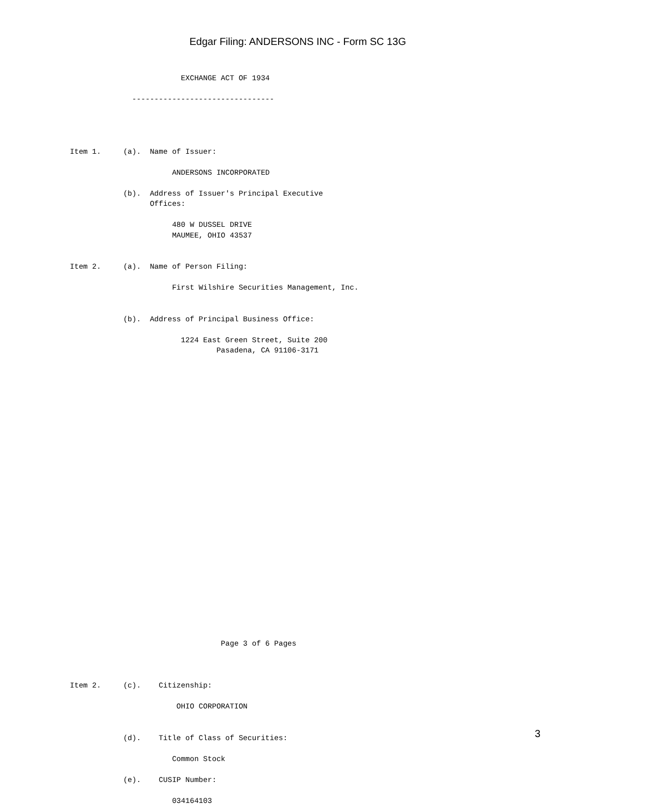Edgar Filing: ANDERSONS INC - Form SC 13G
                         EXCHANGE ACT OF 1934

              --------------------------------




Item 1.     (a).  Name of Issuer:

                       ANDERSONS INCORPORATED

            (b).  Address of Issuer's Principal Executive
                  Offices:

                       480 W DUSSEL DRIVE
                       MAUMEE, OHIO 43537


Item 2.     (a).  Name of Person Filing:

                       First Wilshire Securities Management, Inc.


            (b).  Address of Principal Business Office:

                         1224 East Green Street, Suite 200
                                 Pasadena, CA 91106-3171



























                                  Page 3 of 6 Pages



Item 2.     (c).    Citizenship:

                        OHIO CORPORATION


            (d).    Title of Class of Securities:

                       Common Stock

            (e).    CUSIP Number:

                       034164103
3